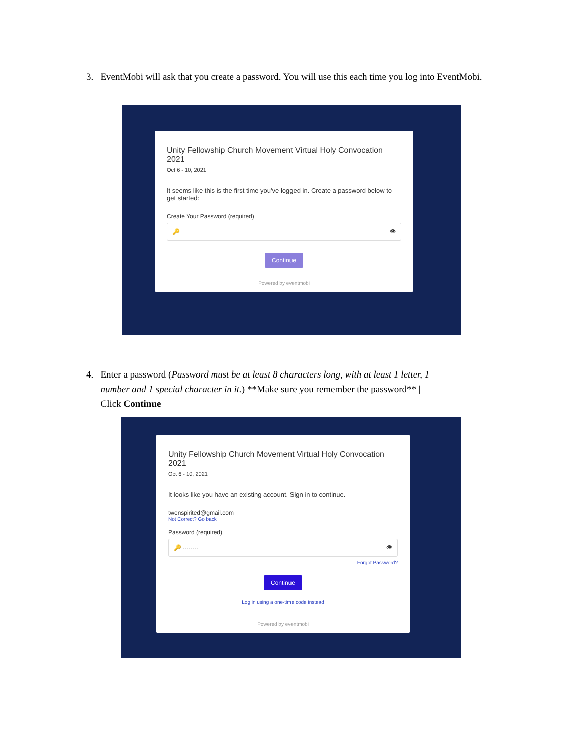3. EventMobi will ask that you create a password. You will use this each time you log into EventMobi.
Unity Fellowship Church Movement Virtual Holy Convocation 2021
Oct 6 - 10, 2021
It seems like this is the first time you've logged in. Create a password below to get started:
Create Your Password (required)
🔑 👁
Continue
Powered by eventmobi
4. Enter a password (Password must be at least 8 characters long, with at least 1 letter, 1
number and 1 special character in it.) **Make sure you remember the password** |
Click Continue
Unity Fellowship Church Movement Virtual Holy Convocation 2021
Oct 6 - 10, 2021
It looks like you have an existing account. Sign in to continue.
twenspirited@gmail.com
Not Correct? Go back
Password (required)
🔑 ········ 👁
Forgot Password?
Continue
Log in using a one-time code instead
Powered by eventmobi